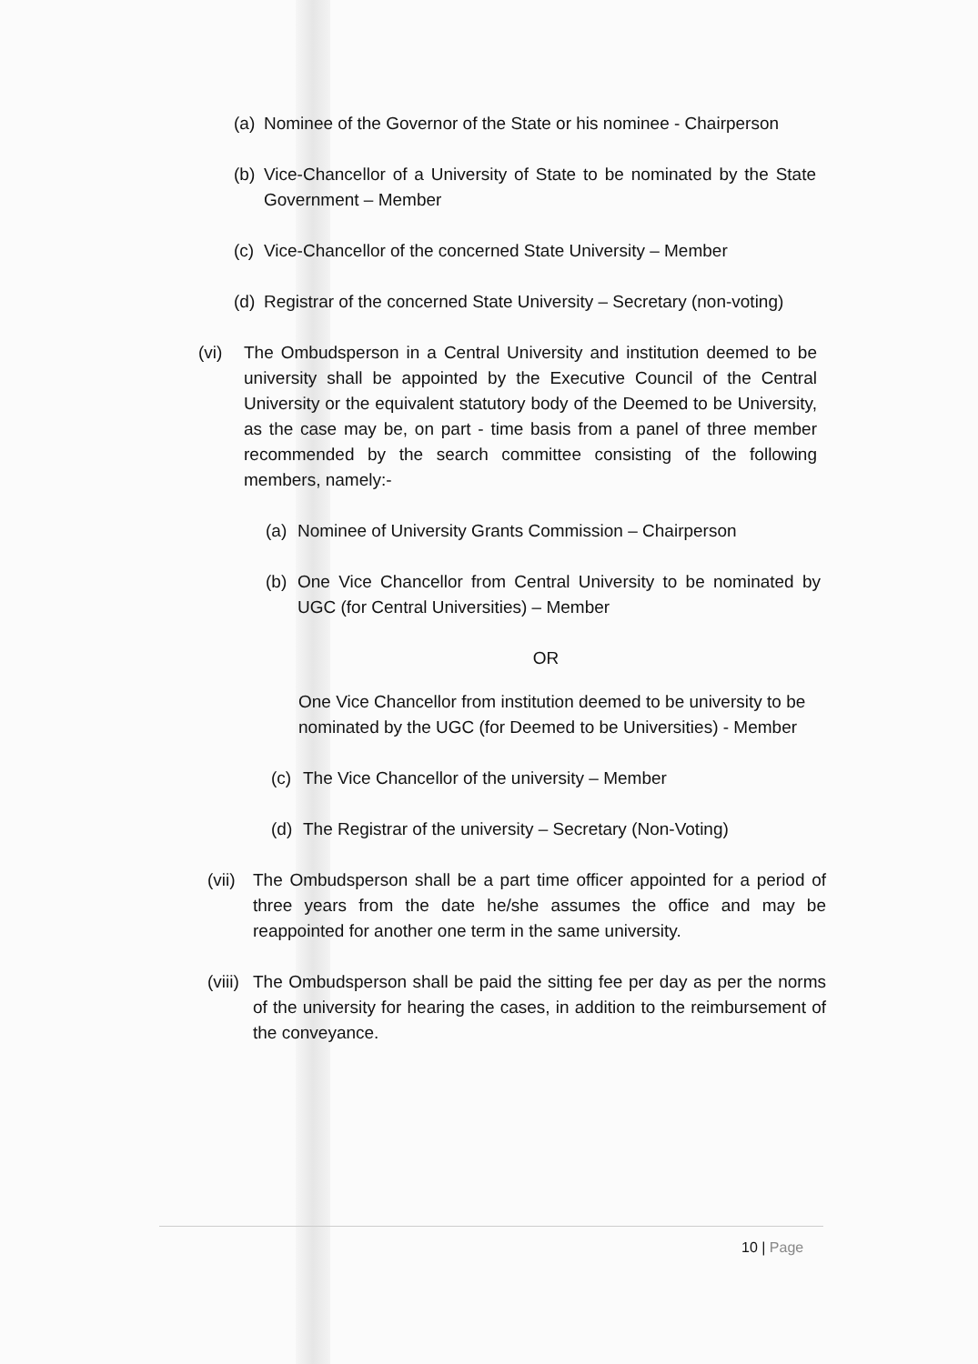(a) Nominee of the Governor of the State or his nominee - Chairperson
(b) Vice-Chancellor of a University of State to be nominated by the State Government – Member
(c) Vice-Chancellor of the concerned State University – Member
(d) Registrar of the concerned State University – Secretary (non-voting)
(vi) The Ombudsperson in a Central University and institution deemed to be university shall be appointed by the Executive Council of the Central University or the equivalent statutory body of the Deemed to be University, as the case may be, on part - time basis from a panel of three member recommended by the search committee consisting of the following members, namely:-
(a) Nominee of University Grants Commission – Chairperson
(b) One Vice Chancellor from Central University to be nominated by UGC (for Central Universities) – Member
OR
One Vice Chancellor from institution deemed to be university to be nominated by the UGC (for Deemed to be Universities) - Member
(c) The Vice Chancellor of the university – Member
(d) The Registrar of the university – Secretary (Non-Voting)
(vii) The Ombudsperson shall be a part time officer appointed for a period of three years from the date he/she assumes the office and may be reappointed for another one term in the same university.
(viii) The Ombudsperson shall be paid the sitting fee per day as per the norms of the university for hearing the cases, in addition to the reimbursement of the conveyance.
10 | Page